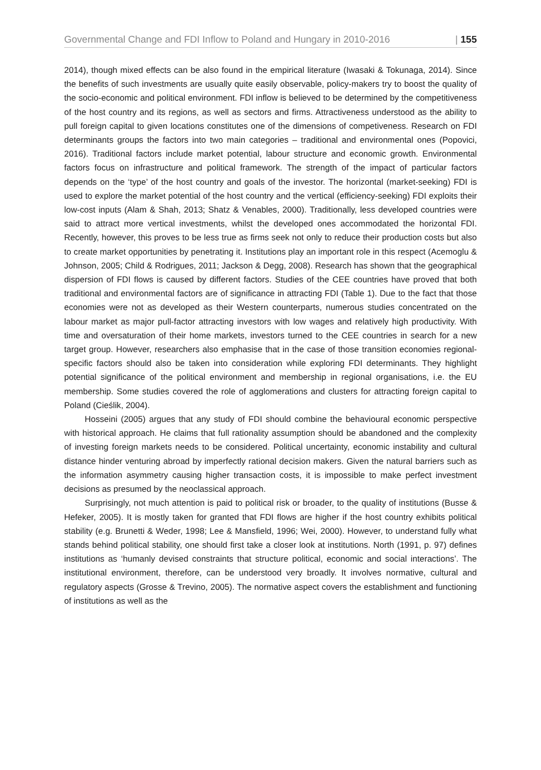Governmental Change and FDI Inflow to Poland and Hungary in 2010-2016 | 155
2014), though mixed effects can be also found in the empirical literature (Iwasaki & Tokunaga, 2014). Since the benefits of such investments are usually quite easily observable, policy-makers try to boost the quality of the socio-economic and political environment. FDI inflow is believed to be determined by the competitiveness of the host country and its regions, as well as sectors and firms. Attractiveness understood as the ability to pull foreign capital to given locations constitutes one of the dimensions of competiveness. Research on FDI determinants groups the factors into two main categories – traditional and environmental ones (Popovici, 2016). Traditional factors include market potential, labour structure and economic growth. Environmental factors focus on infrastructure and political framework. The strength of the impact of particular factors depends on the ‘type’ of the host country and goals of the investor. The horizontal (market-seeking) FDI is used to explore the market potential of the host country and the vertical (efficiency-seeking) FDI exploits their low-cost inputs (Alam & Shah, 2013; Shatz & Venables, 2000). Traditionally, less developed countries were said to attract more vertical investments, whilst the developed ones accommodated the horizontal FDI. Recently, however, this proves to be less true as firms seek not only to reduce their production costs but also to create market opportunities by penetrating it. Institutions play an important role in this respect (Acemoglu & Johnson, 2005; Child & Rodrigues, 2011; Jackson & Degg, 2008). Research has shown that the geographical dispersion of FDI flows is caused by different factors. Studies of the CEE countries have proved that both traditional and environmental factors are of significance in attracting FDI (Table 1). Due to the fact that those economies were not as developed as their Western counterparts, numerous studies concentrated on the labour market as major pull-factor attracting investors with low wages and relatively high productivity. With time and oversaturation of their home markets, investors turned to the CEE countries in search for a new target group. However, researchers also emphasise that in the case of those transition economies regional-specific factors should also be taken into consideration while exploring FDI determinants. They highlight potential significance of the political environment and membership in regional organisations, i.e. the EU membership. Some studies covered the role of agglomerations and clusters for attracting foreign capital to Poland (Cieślik, 2004).
Hosseini (2005) argues that any study of FDI should combine the behavioural economic perspective with historical approach. He claims that full rationality assumption should be abandoned and the complexity of investing foreign markets needs to be considered. Political uncertainty, economic instability and cultural distance hinder venturing abroad by imperfectly rational decision makers. Given the natural barriers such as the information asymmetry causing higher transaction costs, it is impossible to make perfect investment decisions as presumed by the neoclassical approach.
Surprisingly, not much attention is paid to political risk or broader, to the quality of institutions (Busse & Hefeker, 2005). It is mostly taken for granted that FDI flows are higher if the host country exhibits political stability (e.g. Brunetti & Weder, 1998; Lee & Mansfield, 1996; Wei, 2000). However, to understand fully what stands behind political stability, one should first take a closer look at institutions. North (1991, p. 97) defines institutions as ‘humanly devised constraints that structure political, economic and social interactions’. The institutional environment, therefore, can be understood very broadly. It involves normative, cultural and regulatory aspects (Grosse & Trevino, 2005). The normative aspect covers the establishment and functioning of institutions as well as the